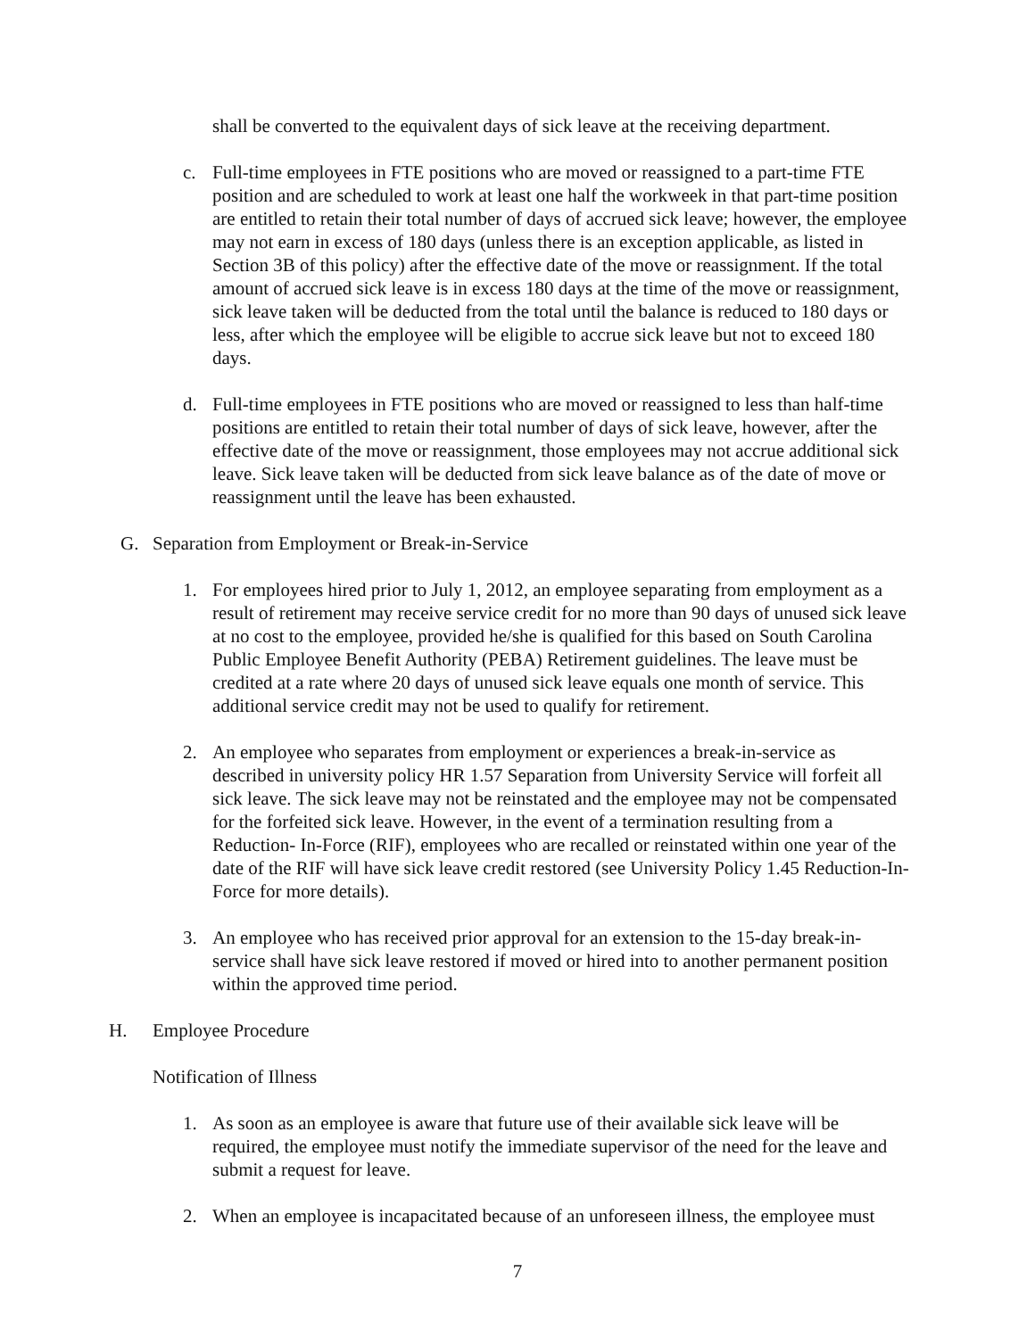shall be converted to the equivalent days of sick leave at the receiving department.
c. Full-time employees in FTE positions who are moved or reassigned to a part-time FTE position and are scheduled to work at least one half the workweek in that part-time position are entitled to retain their total number of days of accrued sick leave; however, the employee may not earn in excess of 180 days (unless there is an exception applicable, as listed in Section 3B of this policy) after the effective date of the move or reassignment. If the total amount of accrued sick leave is in excess 180 days at the time of the move or reassignment, sick leave taken will be deducted from the total until the balance is reduced to 180 days or less, after which the employee will be eligible to accrue sick leave but not to exceed 180 days.
d. Full-time employees in FTE positions who are moved or reassigned to less than half-time positions are entitled to retain their total number of days of sick leave, however, after the effective date of the move or reassignment, those employees may not accrue additional sick leave. Sick leave taken will be deducted from sick leave balance as of the date of move or reassignment until the leave has been exhausted.
G. Separation from Employment or Break-in-Service
1. For employees hired prior to July 1, 2012, an employee separating from employment as a result of retirement may receive service credit for no more than 90 days of unused sick leave at no cost to the employee, provided he/she is qualified for this based on South Carolina Public Employee Benefit Authority (PEBA) Retirement guidelines. The leave must be credited at a rate where 20 days of unused sick leave equals one month of service. This additional service credit may not be used to qualify for retirement.
2. An employee who separates from employment or experiences a break-in-service as described in university policy HR 1.57 Separation from University Service will forfeit all sick leave. The sick leave may not be reinstated and the employee may not be compensated for the forfeited sick leave. However, in the event of a termination resulting from a Reduction- In-Force (RIF), employees who are recalled or reinstated within one year of the date of the RIF will have sick leave credit restored (see University Policy 1.45 Reduction-In-Force for more details).
3. An employee who has received prior approval for an extension to the 15-day break-in-service shall have sick leave restored if moved or hired into to another permanent position within the approved time period.
H. Employee Procedure
Notification of Illness
1. As soon as an employee is aware that future use of their available sick leave will be required, the employee must notify the immediate supervisor of the need for the leave and submit a request for leave.
2. When an employee is incapacitated because of an unforeseen illness, the employee must
7